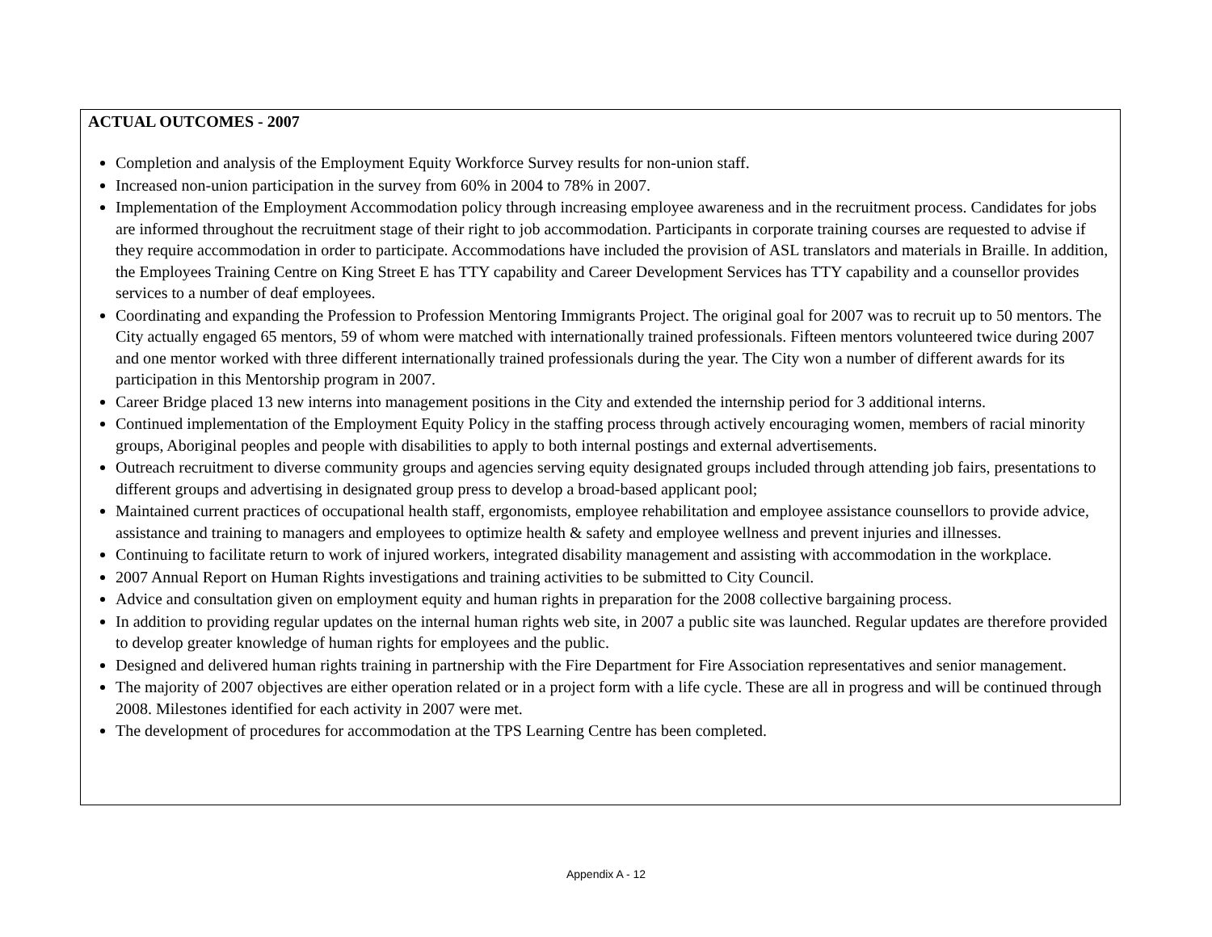ACTUAL OUTCOMES - 2007
Completion and analysis of the Employment Equity Workforce Survey results for non-union staff.
Increased non-union participation in the survey from 60% in 2004 to 78% in 2007.
Implementation of the Employment Accommodation policy through increasing employee awareness and in the recruitment process. Candidates for jobs are informed throughout the recruitment stage of their right to job accommodation. Participants in corporate training courses are requested to advise if they require accommodation in order to participate. Accommodations have included the provision of ASL translators and materials in Braille. In addition, the Employees Training Centre on King Street E has TTY capability and Career Development Services has TTY capability and a counsellor provides services to a number of deaf employees.
Coordinating and expanding the Profession to Profession Mentoring Immigrants Project. The original goal for 2007 was to recruit up to 50 mentors. The City actually engaged 65 mentors, 59 of whom were matched with internationally trained professionals. Fifteen mentors volunteered twice during 2007 and one mentor worked with three different internationally trained professionals during the year. The City won a number of different awards for its participation in this Mentorship program in 2007.
Career Bridge placed 13 new interns into management positions in the City and extended the internship period for 3 additional interns.
Continued implementation of the Employment Equity Policy in the staffing process through actively encouraging women, members of racial minority groups, Aboriginal peoples and people with disabilities to apply to both internal postings and external advertisements.
Outreach recruitment to diverse community groups and agencies serving equity designated groups included through attending job fairs, presentations to different groups and advertising in designated group press to develop a broad-based applicant pool;
Maintained current practices of occupational health staff, ergonomists, employee rehabilitation and employee assistance counsellors to provide advice, assistance and training to managers and employees to optimize health & safety and employee wellness and prevent injuries and illnesses.
Continuing to facilitate return to work of injured workers, integrated disability management and assisting with accommodation in the workplace.
2007 Annual Report on Human Rights investigations and training activities to be submitted to City Council.
Advice and consultation given on employment equity and human rights in preparation for the 2008 collective bargaining process.
In addition to providing regular updates on the internal human rights web site, in 2007 a public site was launched. Regular updates are therefore provided to develop greater knowledge of human rights for employees and the public.
Designed and delivered human rights training in partnership with the Fire Department for Fire Association representatives and senior management.
The majority of 2007 objectives are either operation related or in a project form with a life cycle. These are all in progress and will be continued through 2008. Milestones identified for each activity in 2007 were met.
The development of procedures for accommodation at the TPS Learning Centre has been completed.
Appendix A - 12